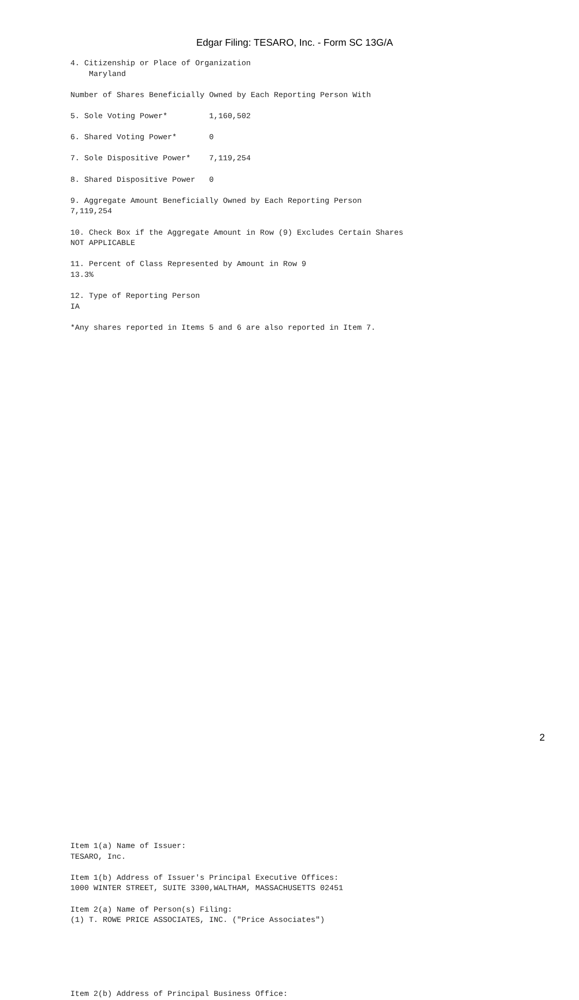Edgar Filing: TESARO, Inc. - Form SC 13G/A
4. Citizenship or Place of Organization
    Maryland

Number of Shares Beneficially Owned by Each Reporting Person With

5. Sole Voting Power*         1,160,502

6. Shared Voting Power*       0

7. Sole Dispositive Power*    7,119,254

8. Shared Dispositive Power   0

9. Aggregate Amount Beneficially Owned by Each Reporting Person
7,119,254

10. Check Box if the Aggregate Amount in Row (9) Excludes Certain Shares
NOT APPLICABLE

11. Percent of Class Represented by Amount in Row 9
13.3%

12. Type of Reporting Person
IA

*Any shares reported in Items 5 and 6 are also reported in Item 7.
















































Item 1(a) Name of Issuer:
TESARO, Inc.

Item 1(b) Address of Issuer's Principal Executive Offices:
1000 WINTER STREET, SUITE 3300,WALTHAM, MASSACHUSETTS 02451

Item 2(a) Name of Person(s) Filing:
(1) T. ROWE PRICE ASSOCIATES, INC. ("Price Associates")






Item 2(b) Address of Principal Business Office:
2